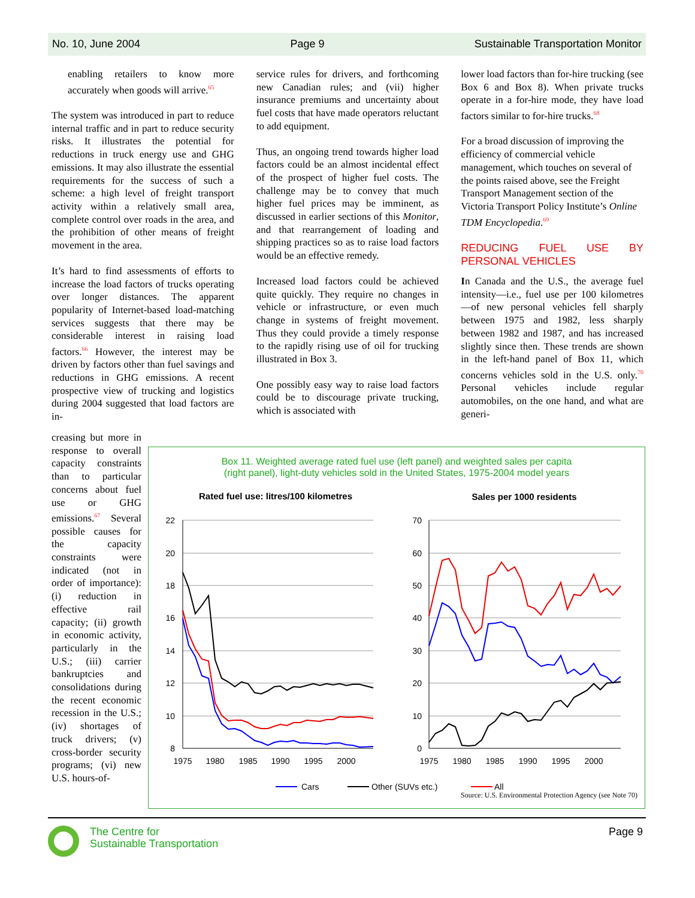No. 10, June 2004 Page 9 Sustainable Transportation Monitor
enabling retailers to know more accurately when goods will arrive.<sup>65</sup>
The system was introduced in part to reduce internal traffic and in part to reduce security risks. It illustrates the potential for reductions in truck energy use and GHG emissions. It may also illustrate the essential requirements for the success of such a scheme: a high level of freight transport activity within a relatively small area, complete control over roads in the area, and the prohibition of other means of freight movement in the area.
It’s hard to find assessments of efforts to increase the load factors of trucks operating over longer distances. The apparent popularity of Internet-based load-matching services suggests that there may be considerable interest in raising load factors.<sup>66</sup> However, the interest may be driven by factors other than fuel savings and reductions in GHG emissions. A recent prospective view of trucking and logistics during 2004 suggested that load factors are in-
service rules for drivers, and forthcoming new Canadian rules; and (vii) higher insurance premiums and uncertainty about fuel costs that have made operators reluctant to add equipment.
Thus, an ongoing trend towards higher load factors could be an almost incidental effect of the prospect of higher fuel costs. The challenge may be to convey that much higher fuel prices may be imminent, as discussed in earlier sections of this Monitor, and that rearrangement of loading and shipping practices so as to raise load factors would be an effective remedy.
Increased load factors could be achieved quite quickly. They require no changes in vehicle or infrastructure, or even much change in systems of freight movement. Thus they could provide a timely response to the rapidly rising use of oil for trucking illustrated in Box 3.
One possibly easy way to raise load factors could be to discourage private trucking, which is associated with
lower load factors than for-hire trucking (see Box 6 and Box 8). When private trucks operate in a for-hire mode, they have load factors similar to for-hire trucks.<sup>68</sup>
For a broad discussion of improving the efficiency of commercial vehicle management, which touches on several of the points raised above, see the Freight Transport Management section of the Victoria Transport Policy Institute’s Online TDM Encyclopedia.<sup>69</sup>
REDUCING FUEL USE BY PERSONAL VEHICLES
In Canada and the U.S., the average fuel intensity—i.e., fuel use per 100 kilometres—of new personal vehicles fell sharply between 1975 and 1982, less sharply between 1982 and 1987, and has increased slightly since then. These trends are shown in the left-hand panel of Box 11, which concerns vehicles sold in the U.S. only.<sup>70</sup> Personal vehicles include regular automobiles, on the one hand, and what are generi-
creasing but more in response to overall capacity constraints than to particular concerns about fuel use or GHG emissions.<sup>67</sup> Several possible causes for the capacity constraints were indicated (not in order of importance): (i) reduction in effective rail capacity; (ii) growth in economic activity, particularly in the U.S.; (iii) carrier bankruptcies and consolidations during the recent economic recession in the U.S.; (iv) shortages of truck drivers; (v) cross-border security programs; (vi) new U.S. hours-of-
Box 11. Weighted average rated fuel use (left panel) and weighted sales per capita
(right panel), light-duty vehicles sold in the United States, 1975-2004 model years
Rated fuel use: litres/100 kilometres
Sales per 1000 residents
22
20
18
16
14
12
10
8
70
60
50
40
30
20
10
0
1975
1980
1985
1990
1995
2000
1975
1980
1985
1990
1995
2000
Cars
Other (SUVs etc.)
All
Source: U.S. Environmental Protection Agency (see Note 70)
The Centre for
Sustainable Transportation
Page 9